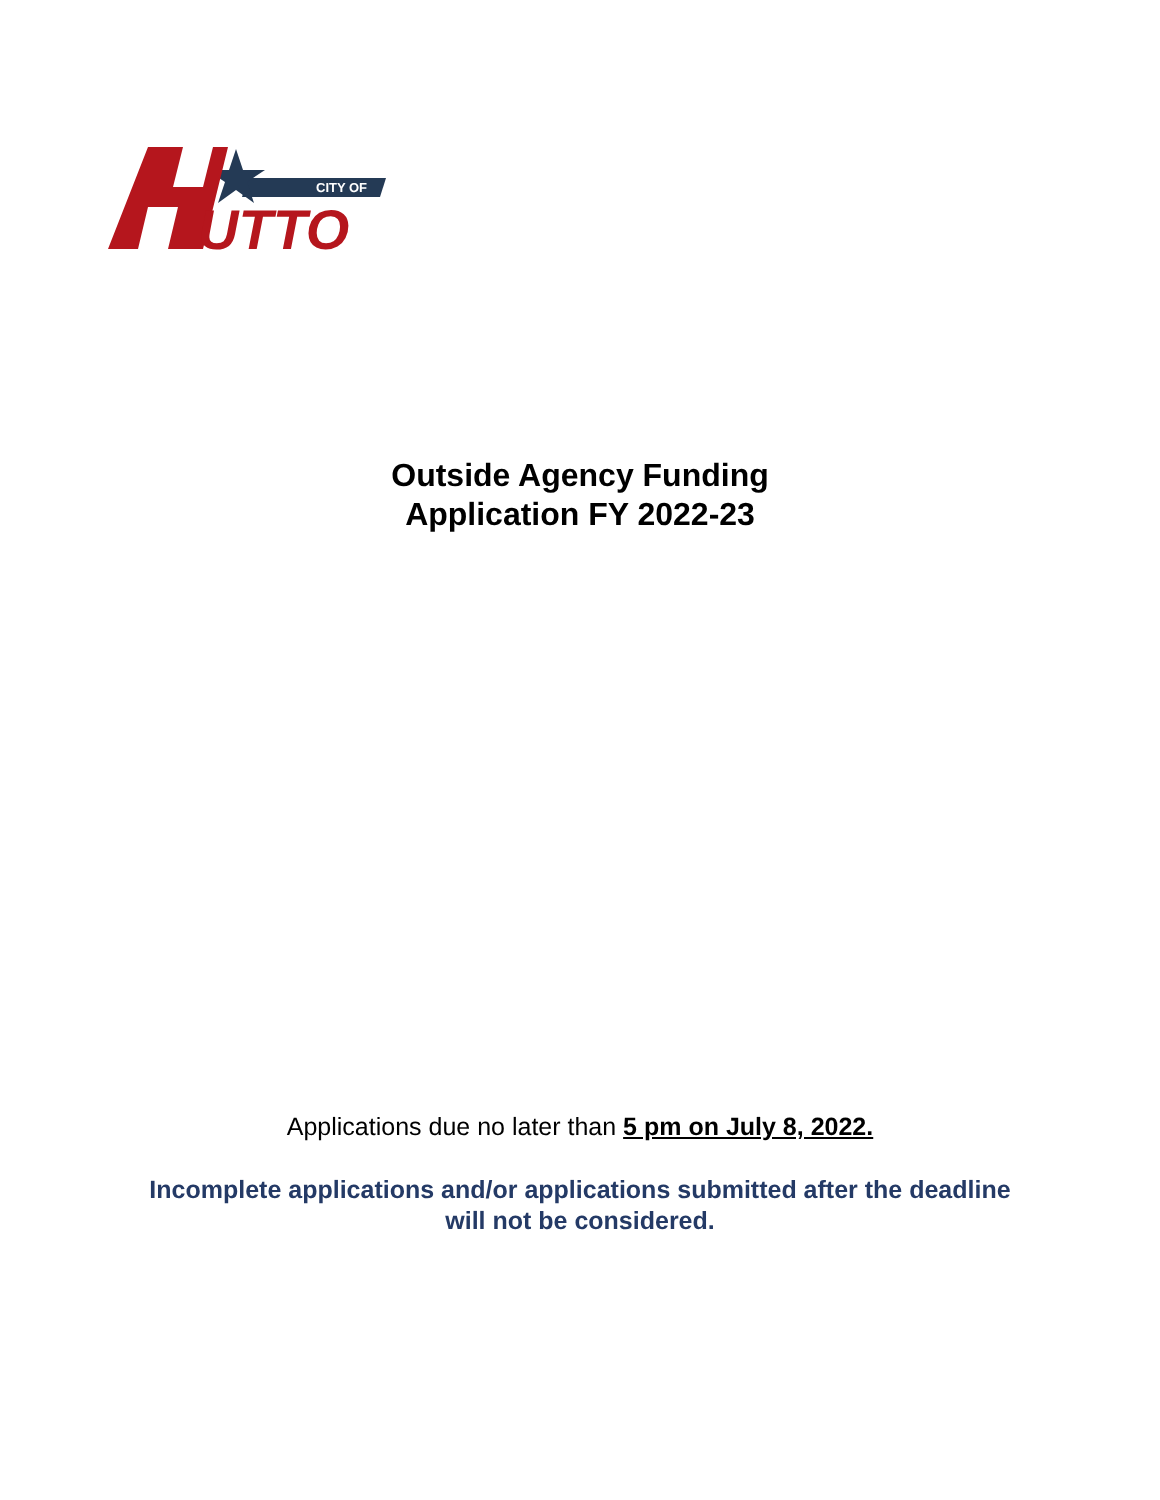CITY OF
UTTO
Outside Agency Funding
Application FY 2022-23
Applications due no later than 5 pm on July 8, 2022.
Incomplete applications and/or applications submitted after the deadline
will not be considered.